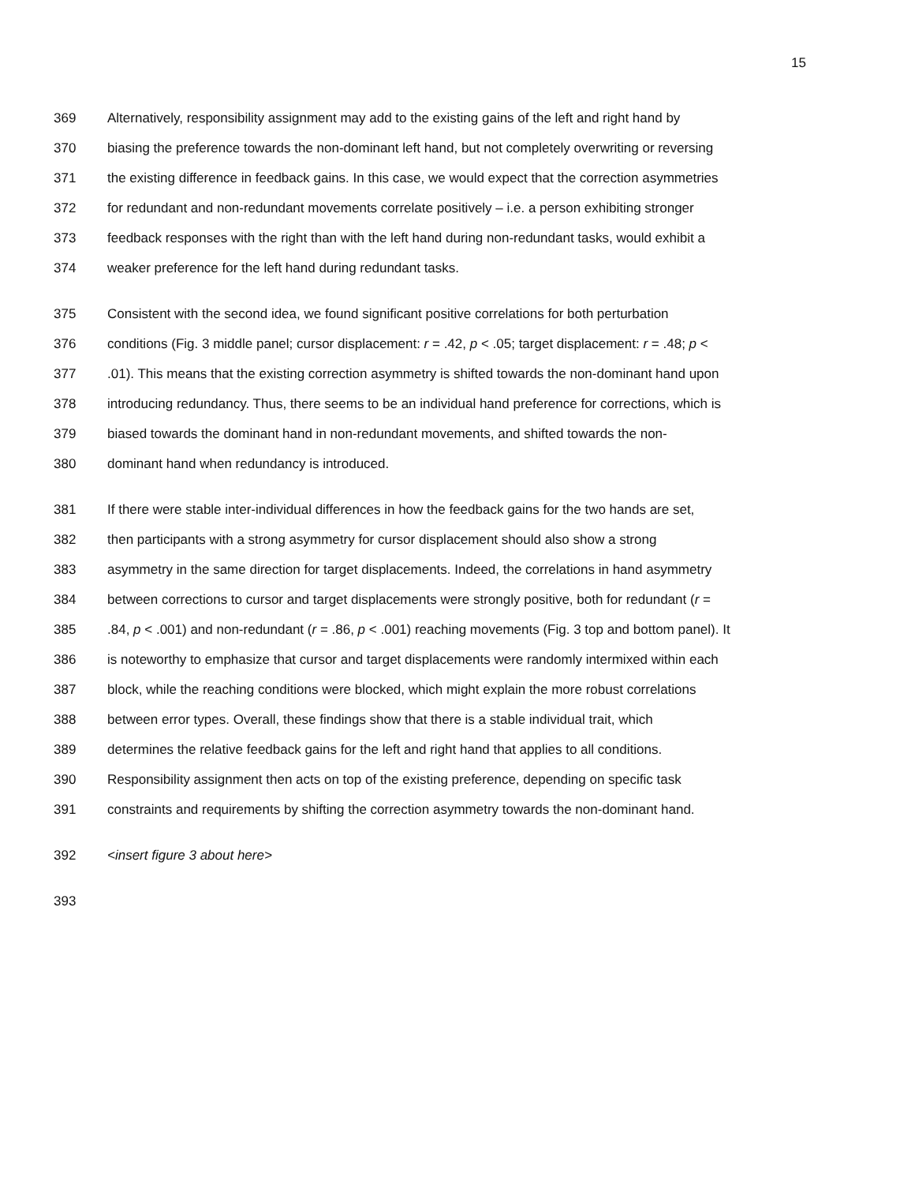15
369 Alternatively, responsibility assignment may add to the existing gains of the left and right hand by
370 biasing the preference towards the non-dominant left hand, but not completely overwriting or reversing
371 the existing difference in feedback gains. In this case, we would expect that the correction asymmetries
372 for redundant and non-redundant movements correlate positively – i.e. a person exhibiting stronger
373 feedback responses with the right than with the left hand during non-redundant tasks, would exhibit a
374 weaker preference for the left hand during redundant tasks.
375 Consistent with the second idea, we found significant positive correlations for both perturbation
376 conditions (Fig. 3 middle panel; cursor displacement: r = .42, p < .05; target displacement: r = .48; p <
377.01). This means that the existing correction asymmetry is shifted towards the non-dominant hand upon
378 introducing redundancy. Thus, there seems to be an individual hand preference for corrections, which is
379 biased towards the dominant hand in non-redundant movements, and shifted towards the non-
380 dominant hand when redundancy is introduced.
381 If there were stable inter-individual differences in how the feedback gains for the two hands are set,
382 then participants with a strong asymmetry for cursor displacement should also show a strong
383 asymmetry in the same direction for target displacements. Indeed, the correlations in hand asymmetry
384 between corrections to cursor and target displacements were strongly positive, both for redundant (r =
385.84, p < .001) and non-redundant (r = .86, p < .001) reaching movements (Fig. 3 top and bottom panel). It
386 is noteworthy to emphasize that cursor and target displacements were randomly intermixed within each
387 block, while the reaching conditions were blocked, which might explain the more robust correlations
388 between error types. Overall, these findings show that there is a stable individual trait, which
389 determines the relative feedback gains for the left and right hand that applies to all conditions.
390 Responsibility assignment then acts on top of the existing preference, depending on specific task
391 constraints and requirements by shifting the correction asymmetry towards the non-dominant hand.
392 <insert figure 3 about here>
393